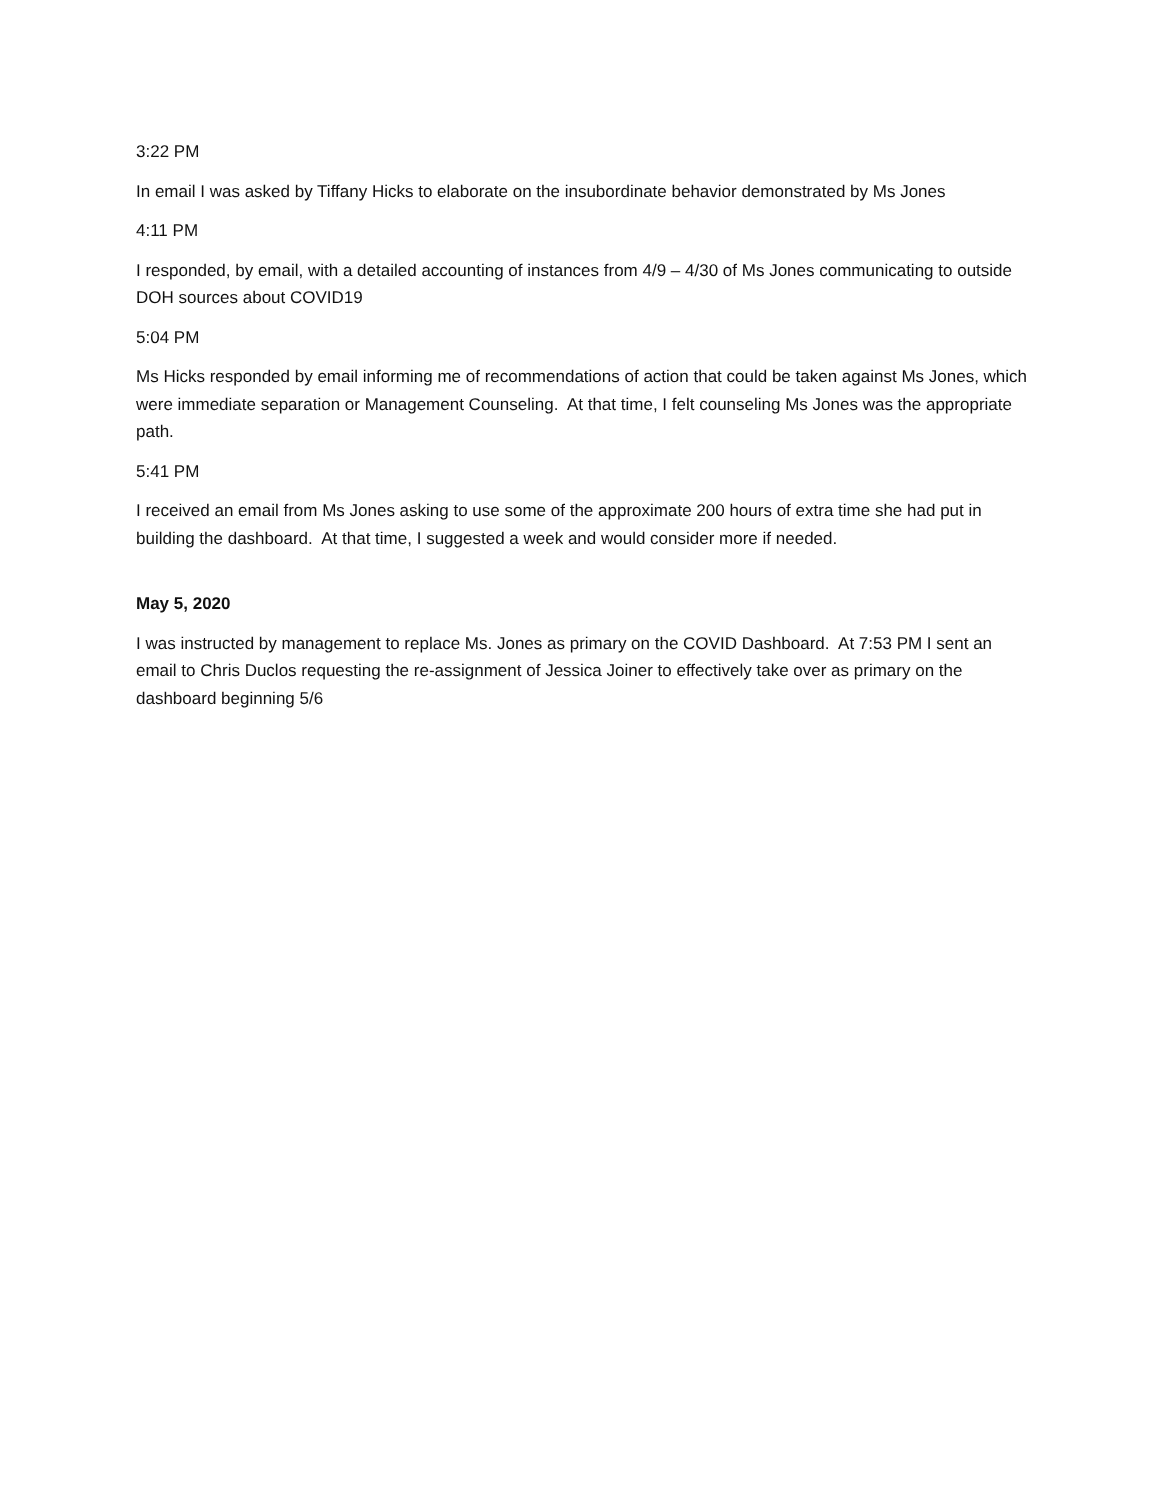3:22 PM
In email I was asked by Tiffany Hicks to elaborate on the insubordinate behavior demonstrated by Ms Jones
4:11 PM
I responded, by email, with a detailed accounting of instances from 4/9 – 4/30 of Ms Jones communicating to outside DOH sources about COVID19
5:04 PM
Ms Hicks responded by email informing me of recommendations of action that could be taken against Ms Jones, which were immediate separation or Management Counseling. At that time, I felt counseling Ms Jones was the appropriate path.
5:41 PM
I received an email from Ms Jones asking to use some of the approximate 200 hours of extra time she had put in building the dashboard. At that time, I suggested a week and would consider more if needed.
May 5, 2020
I was instructed by management to replace Ms. Jones as primary on the COVID Dashboard. At 7:53 PM I sent an email to Chris Duclos requesting the re-assignment of Jessica Joiner to effectively take over as primary on the dashboard beginning 5/6